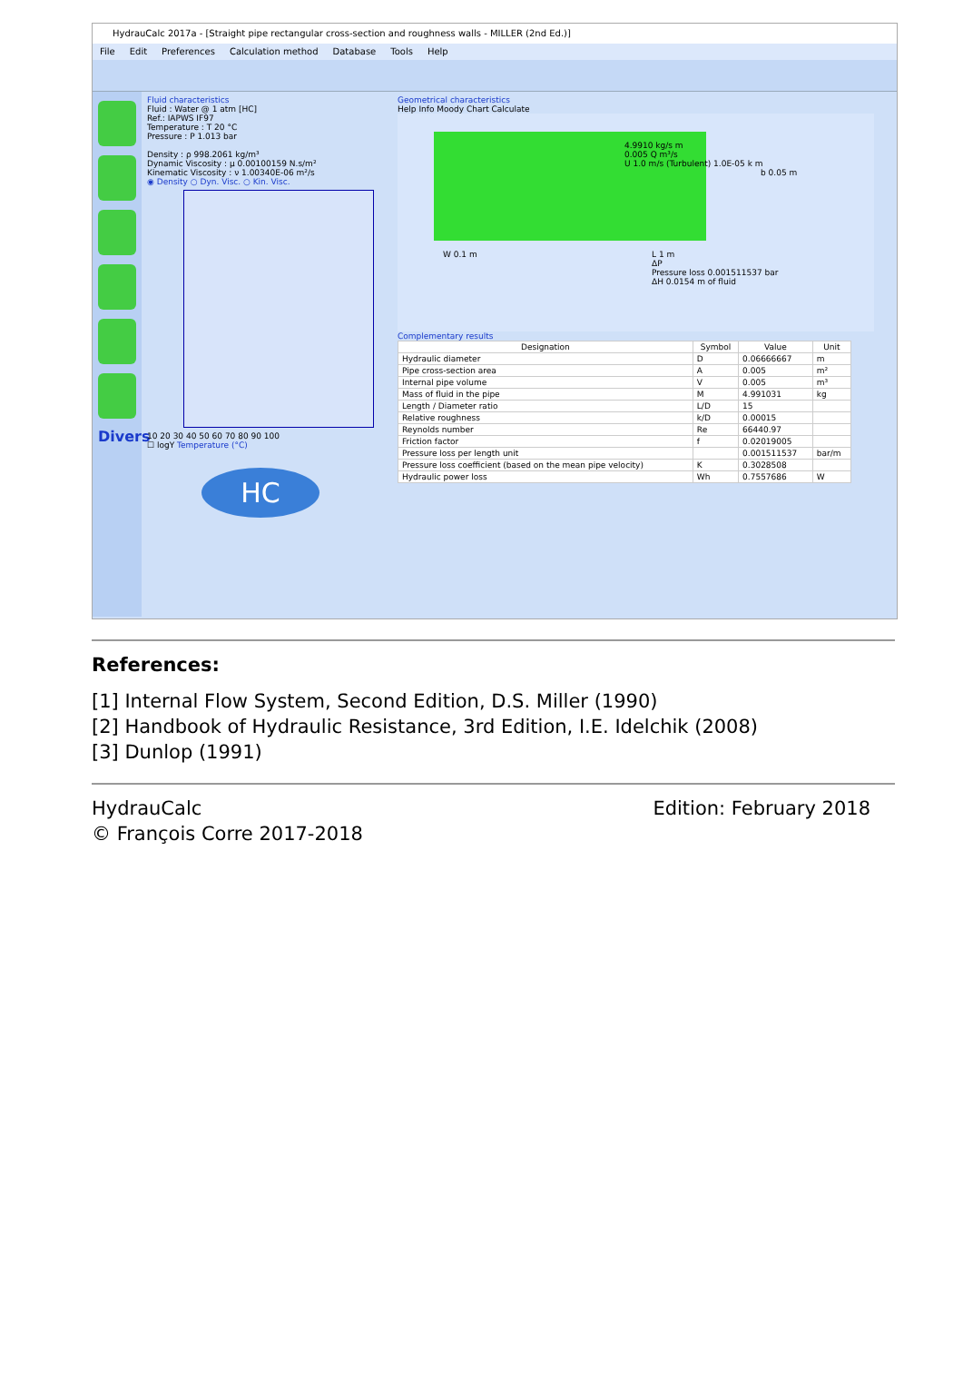HydrauCalc 2017a - [Straight pipe rectangular cross-section and roughness walls - MILLER (2nd Ed.)]
File Edit Preferences Calculation method Database Tools Help
Divers
Fluid characteristics
Fluid : Water @ 1 atm [HC]
Ref.: IAPWS IF97
Temperature : T 20 °C
Pressure : P 1.013 bar
Density : ρ 998.2061 kg/m³
Dynamic Viscosity : μ 0.00100159 N.s/m²
Kinematic Viscosity : ν 1.00340E-06 m²/s
◉ Density ○ Dyn. Visc. ○ Kin. Visc.
10 20 30 40 50 60 70 80 90 100
☐ logY Temperature (°C)
HC
Geometrical characteristics
Help Info Moody Chart Calculate
4.9910 kg/s m
0.005 Q m³/s
U 1.0 m/s (Turbulent) 1.0E-05 k m
b 0.05 m
W 0.1 m
L 1 m
ΔP
Pressure loss 0.001511537 bar
ΔH 0.0154 m of fluid
Complementary results
| Designation | Symbol | Value | Unit |
| --- | --- | --- | --- |
| Hydraulic diameter | D | 0.06666667 | m |
| Pipe cross-section area | A | 0.005 | m² |
| Internal pipe volume | V | 0.005 | m³ |
| Mass of fluid in the pipe | M | 4.991031 | kg |
| Length / Diameter ratio | L/D | 15 | |
| Relative roughness | k/D | 0.00015 | |
| Reynolds number | Re | 66440.97 | |
| Friction factor | f | 0.02019005 | |
| Pressure loss per length unit | | 0.001511537 | bar/m |
| Pressure loss coefficient (based on the mean pipe velocity) | K | 0.3028508 | |
| Hydraulic power loss | Wh | 0.7557686 | W |
References:
[1] Internal Flow System, Second Edition, D.S. Miller (1990)
[2] Handbook of Hydraulic Resistance, 3rd Edition, I.E. Idelchik (2008)
[3] Dunlop (1991)
HydrauCalc Edition: February 2018
© François Corre 2017-2018